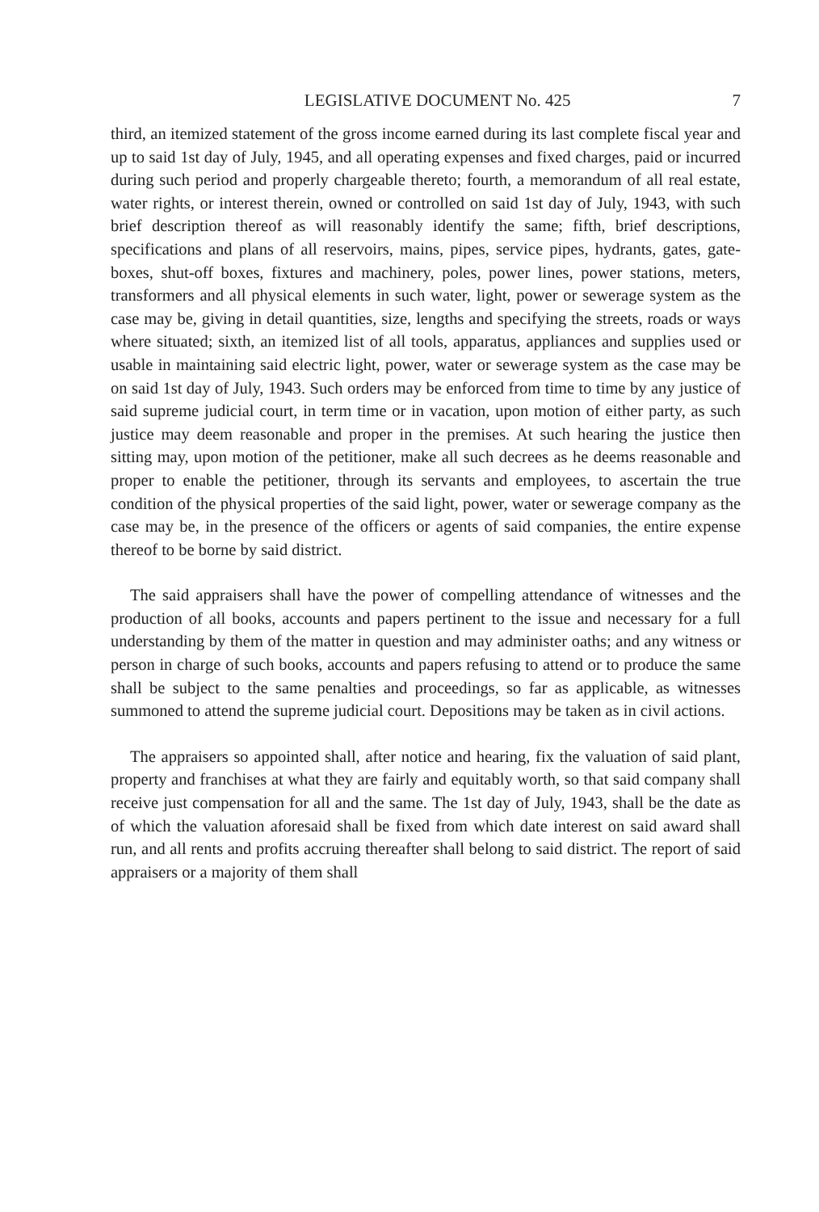LEGISLATIVE DOCUMENT No. 425 7
third, an itemized statement of the gross income earned during its last complete fiscal year and up to said 1st day of July, 1945, and all operating expenses and fixed charges, paid or incurred during such period and properly chargeable thereto; fourth, a memorandum of all real estate, water rights, or interest therein, owned or controlled on said 1st day of July, 1943, with such brief description thereof as will reasonably identify the same; fifth, brief descriptions, specifications and plans of all reservoirs, mains, pipes, service pipes, hydrants, gates, gate-boxes, shut-off boxes, fixtures and machinery, poles, power lines, power stations, meters, transformers and all physical elements in such water, light, power or sewerage system as the case may be, giving in detail quantities, size, lengths and specifying the streets, roads or ways where situated; sixth, an itemized list of all tools, apparatus, appliances and supplies used or usable in maintaining said electric light, power, water or sewerage system as the case may be on said 1st day of July, 1943. Such orders may be enforced from time to time by any justice of said supreme judicial court, in term time or in vacation, upon motion of either party, as such justice may deem reasonable and proper in the premises. At such hearing the justice then sitting may, upon motion of the petitioner, make all such decrees as he deems reasonable and proper to enable the petitioner, through its servants and employees, to ascertain the true condition of the physical properties of the said light, power, water or sewerage company as the case may be, in the presence of the officers or agents of said companies, the entire expense thereof to be borne by said district.
The said appraisers shall have the power of compelling attendance of witnesses and the production of all books, accounts and papers pertinent to the issue and necessary for a full understanding by them of the matter in question and may administer oaths; and any witness or person in charge of such books, accounts and papers refusing to attend or to produce the same shall be subject to the same penalties and proceedings, so far as applicable, as witnesses summoned to attend the supreme judicial court. Depositions may be taken as in civil actions.
The appraisers so appointed shall, after notice and hearing, fix the valuation of said plant, property and franchises at what they are fairly and equitably worth, so that said company shall receive just compensation for all and the same. The 1st day of July, 1943, shall be the date as of which the valuation aforesaid shall be fixed from which date interest on said award shall run, and all rents and profits accruing thereafter shall belong to said district. The report of said appraisers or a majority of them shall